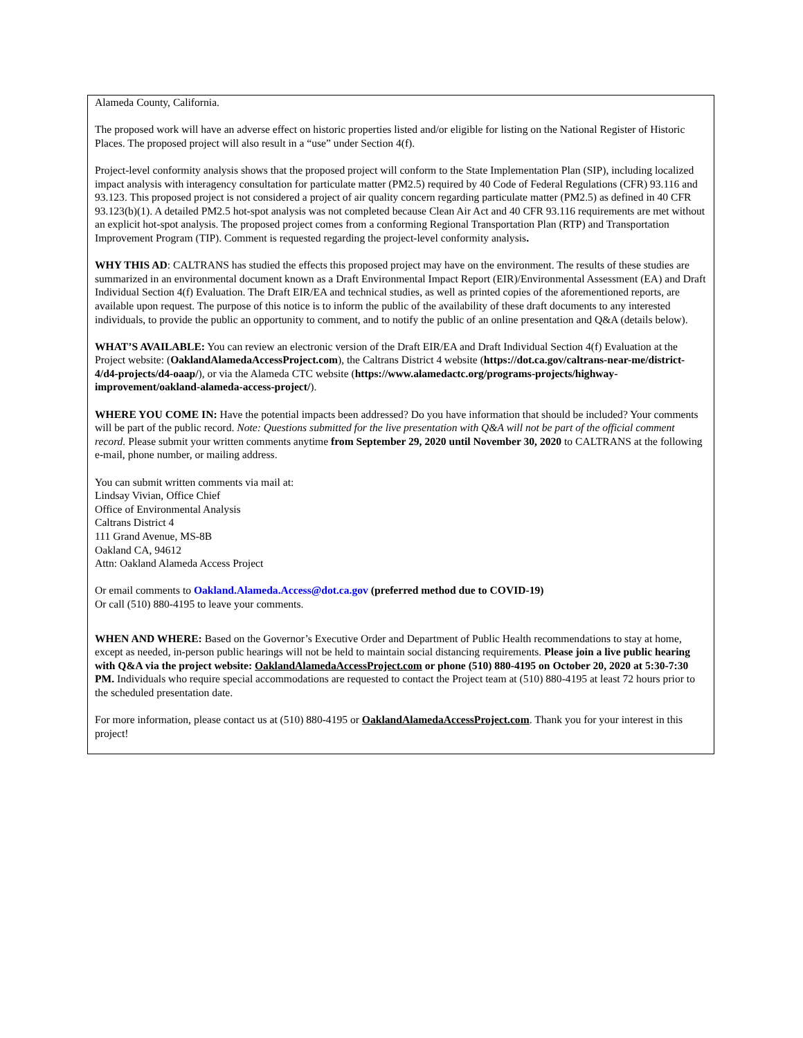Alameda County, California.
The proposed work will have an adverse effect on historic properties listed and/or eligible for listing on the National Register of Historic Places. The proposed project will also result in a “use” under Section 4(f).
Project-level conformity analysis shows that the proposed project will conform to the State Implementation Plan (SIP), including localized impact analysis with interagency consultation for particulate matter (PM2.5) required by 40 Code of Federal Regulations (CFR) 93.116 and 93.123. This proposed project is not considered a project of air quality concern regarding particulate matter (PM2.5) as defined in 40 CFR 93.123(b)(1). A detailed PM2.5 hot-spot analysis was not completed because Clean Air Act and 40 CFR 93.116 requirements are met without an explicit hot-spot analysis. The proposed project comes from a conforming Regional Transportation Plan (RTP) and Transportation Improvement Program (TIP). Comment is requested regarding the project-level conformity analysis.
WHY THIS AD: CALTRANS has studied the effects this proposed project may have on the environment. The results of these studies are summarized in an environmental document known as a Draft Environmental Impact Report (EIR)/Environmental Assessment (EA) and Draft Individual Section 4(f) Evaluation. The Draft EIR/EA and technical studies, as well as printed copies of the aforementioned reports, are available upon request. The purpose of this notice is to inform the public of the availability of these draft documents to any interested individuals, to provide the public an opportunity to comment, and to notify the public of an online presentation and Q&A (details below).
WHAT’S AVAILABLE: You can review an electronic version of the Draft EIR/EA and Draft Individual Section 4(f) Evaluation at the Project website: (OaklandAlamedaAccessProject.com), the Caltrans District 4 website (https://dot.ca.gov/caltrans-near-me/district-4/d4-projects/d4-oaap/), or via the Alameda CTC website (https://www.alamedactc.org/programs-projects/highway-improvement/oakland-alameda-access-project/).
WHERE YOU COME IN: Have the potential impacts been addressed? Do you have information that should be included? Your comments will be part of the public record. Note: Questions submitted for the live presentation with Q&A will not be part of the official comment record. Please submit your written comments anytime from September 29, 2020 until November 30, 2020 to CALTRANS at the following e-mail, phone number, or mailing address.
You can submit written comments via mail at:
Lindsay Vivian, Office Chief
Office of Environmental Analysis
Caltrans District 4
111 Grand Avenue, MS-8B
Oakland CA, 94612
Attn: Oakland Alameda Access Project
Or email comments to Oakland.Alameda.Access@dot.ca.gov (preferred method due to COVID-19)
Or call (510) 880-4195 to leave your comments.
WHEN AND WHERE: Based on the Governor’s Executive Order and Department of Public Health recommendations to stay at home, except as needed, in-person public hearings will not be held to maintain social distancing requirements. Please join a live public hearing with Q&A via the project website: OaklandAlamedaAccessProject.com or phone (510) 880-4195 on October 20, 2020 at 5:30-7:30 PM. Individuals who require special accommodations are requested to contact the Project team at (510) 880-4195 at least 72 hours prior to the scheduled presentation date.
For more information, please contact us at (510) 880-4195 or OaklandAlamedaAccessProject.com. Thank you for your interest in this project!